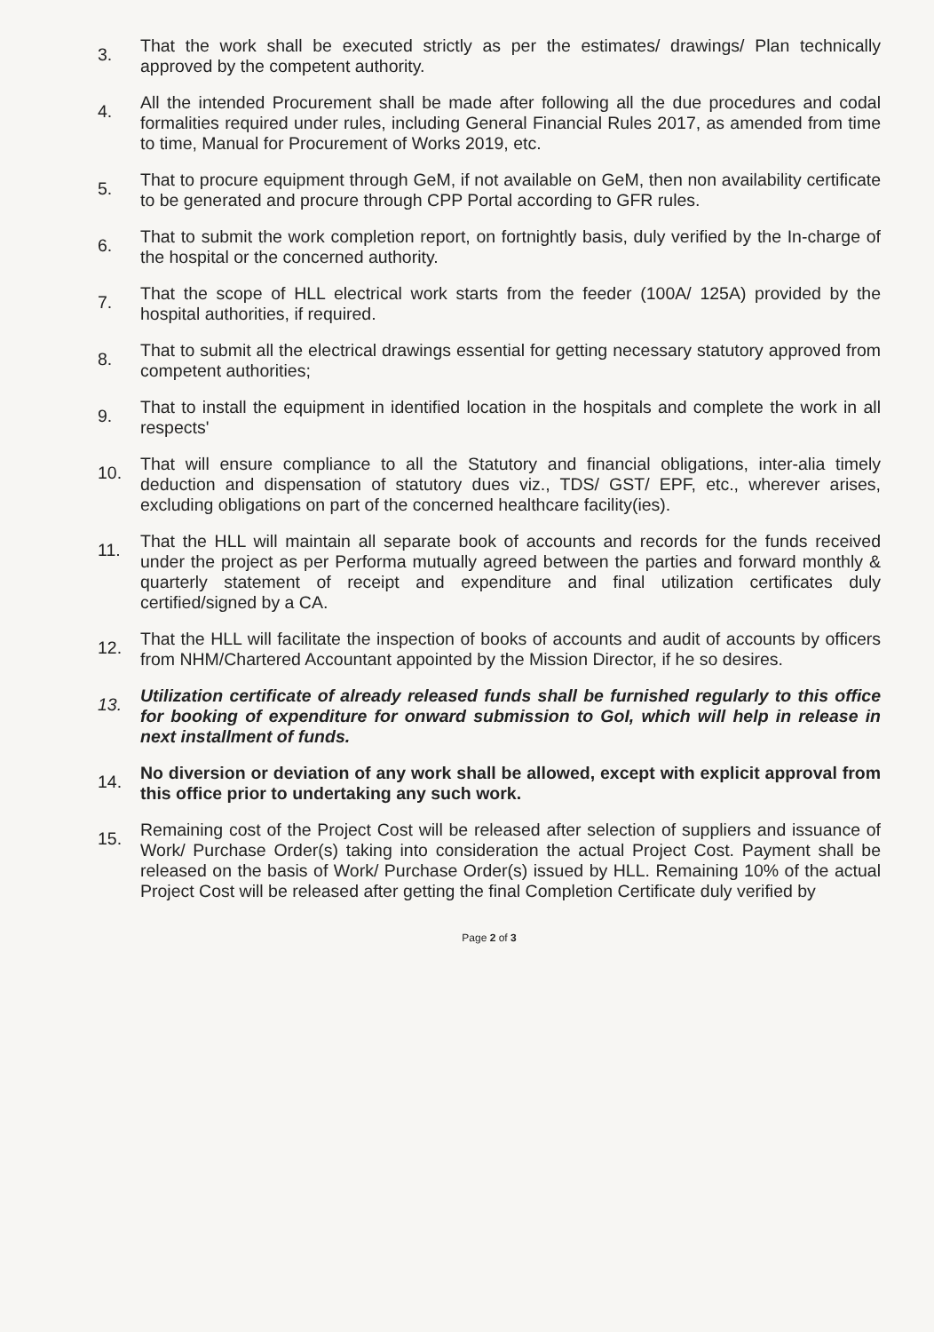3.
That the work shall be executed strictly as per the estimates/ drawings/ Plan technically approved by the competent authority.
4.
All the intended Procurement shall be made after following all the due procedures and codal formalities required under rules, including General Financial Rules 2017, as amended from time to time, Manual for Procurement of Works 2019, etc.
5.
That to procure equipment through GeM, if not available on GeM, then non availability certificate to be generated and procure through CPP Portal according to GFR rules.
6.
That to submit the work completion report, on fortnightly basis, duly verified by the In-charge of the hospital or the concerned authority.
7.
That the scope of HLL electrical work starts from the feeder (100A/ 125A) provided by the hospital authorities, if required.
8.
That to submit all the electrical drawings essential for getting necessary statutory approved from competent authorities;
9.
That to install the equipment in identified location in the hospitals and complete the work in all respects'
10.
That will ensure compliance to all the Statutory and financial obligations, inter-alia timely deduction and dispensation of statutory dues viz., TDS/ GST/ EPF, etc., wherever arises, excluding obligations on part of the concerned healthcare facility(ies).
11.
That the HLL will maintain all separate book of accounts and records for the funds received under the project as per Performa mutually agreed between the parties and forward monthly & quarterly statement of receipt and expenditure and final utilization certificates duly certified/signed by a CA.
12.
That the HLL will facilitate the inspection of books of accounts and audit of accounts by officers from NHM/Chartered Accountant appointed by the Mission Director, if he so desires.
13.
Utilization certificate of already released funds shall be furnished regularly to this office for booking of expenditure for onward submission to GoI, which will help in release in next installment of funds.
14.
No diversion or deviation of any work shall be allowed, except with explicit approval from this office prior to undertaking any such work.
15.
Remaining cost of the Project Cost will be released after selection of suppliers and issuance of Work/ Purchase Order(s) taking into consideration the actual Project Cost. Payment shall be released on the basis of Work/ Purchase Order(s) issued by HLL. Remaining 10% of the actual Project Cost will be released after getting the final Completion Certificate duly verified by
Page 2 of 3